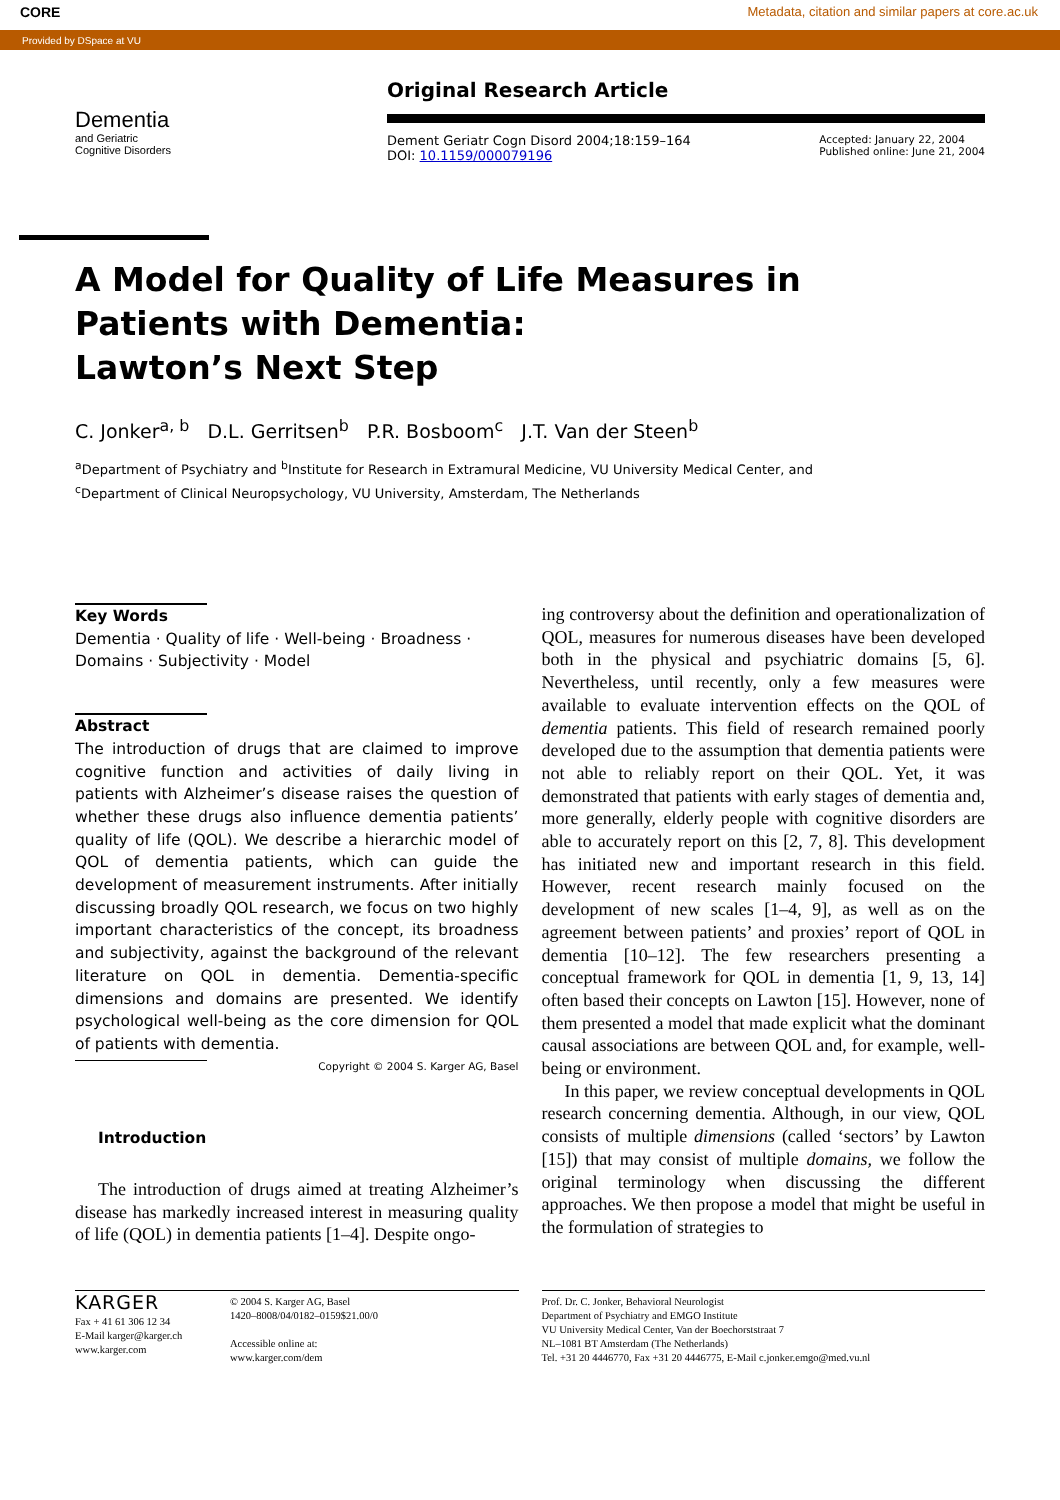CORE Metadata, citation and similar papers at core.ac.uk
Provided by DSpace at VU
Dementia
and Geriatric
Cognitive Disorders
Original Research Article
Dement Geriatr Cogn Disord 2004;18:159–164
DOI: 10.1159/000079196
Accepted: January 22, 2004
Published online: June 21, 2004
A Model for Quality of Life Measures in
Patients with Dementia:
Lawton’s Next Step
C. Jonker<sup>a, b</sup> D.L. Gerritsen<sup>b</sup> P.R. Bosboom<sup>c</sup> J.T. Van der Steen<sup>b</sup>
<sup>a</sup> Department of Psychiatry and <sup>b</sup>Institute for Research in Extramural Medicine, VU University Medical Center, and
<sup>c</sup> Department of Clinical Neuropsychology, VU University, Amsterdam, The Netherlands
Key Words
Dementia · Quality of life · Well-being · Broadness ·
Domains · Subjectivity · Model
Abstract
The introduction of drugs that are claimed to improve cognitive function and activities of daily living in patients with Alzheimer’s disease raises the question of whether these drugs also influence dementia patients’ quality of life (QOL). We describe a hierarchic model of QOL of dementia patients, which can guide the development of measurement instruments. After initially discussing broadly QOL research, we focus on two highly important characteristics of the concept, its broadness and subjectivity, against the background of the relevant literature on QOL in dementia. Dementia-specific dimensions and domains are presented. We identify psychological well-being as the core dimension for QOL of patients with dementia.
Copyright © 2004 S. Karger AG, Basel
Introduction
The introduction of drugs aimed at treating Alzheimer’s disease has markedly increased interest in measuring quality of life (QOL) in dementia patients [1–4]. Despite ongo-
ing controversy about the definition and operationalization of QOL, measures for numerous diseases have been developed both in the physical and psychiatric domains [5, 6]. Nevertheless, until recently, only a few measures were available to evaluate intervention effects on the QOL of dementia patients. This field of research remained poorly developed due to the assumption that dementia patients were not able to reliably report on their QOL. Yet, it was demonstrated that patients with early stages of dementia and, more generally, elderly people with cognitive disorders are able to accurately report on this [2, 7, 8]. This development has initiated new and important research in this field. However, recent research mainly focused on the development of new scales [1–4, 9], as well as on the agreement between patients’ and proxies’ report of QOL in dementia [10–12]. The few researchers presenting a conceptual framework for QOL in dementia [1, 9, 13, 14] often based their concepts on Lawton [15]. However, none of them presented a model that made explicit what the dominant causal associations are between QOL and, for example, well-being or environment.
In this paper, we review conceptual developments in QOL research concerning dementia. Although, in our view, QOL consists of multiple dimensions (called ‘sectors’ by Lawton [15]) that may consist of multiple domains, we follow the original terminology when discussing the different approaches. We then propose a model that might be useful in the formulation of strategies to
KARGER
Fax + 41 61 306 12 34
E-Mail karger@karger.ch
www.karger.com
© 2004 S. Karger AG, Basel
1420–8008/04/0182–0159$21.00/0
Accessible online at:
www.karger.com/dem
Prof. Dr. C. Jonker, Behavioral Neurologist
Department of Psychiatry and EMGO Institute
VU University Medical Center, Van der Boechorststraat 7
NL–1081 BT Amsterdam (The Netherlands)
Tel. +31 20 4446770, Fax +31 20 4446775, E-Mail c.jonker.emgo@med.vu.nl